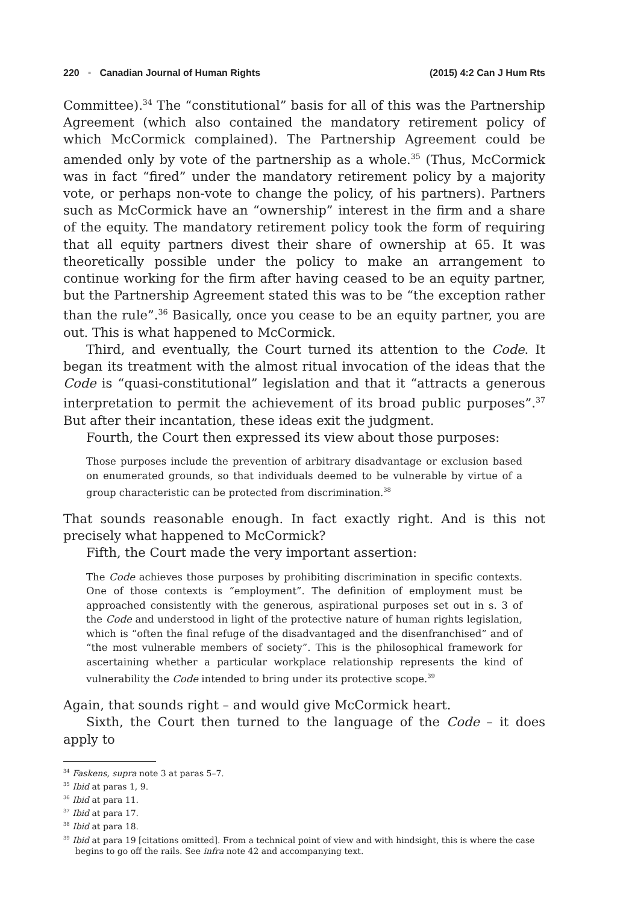220 ▪ Canadian Journal of Human Rights
(2015) 4:2 Can J Hum Rts
Committee).<sup>34</sup> The “constitutional” basis for all of this was the Partnership Agreement (which also contained the mandatory retirement policy of which McCormick complained). The Partnership Agreement could be amended only by vote of the partnership as a whole.<sup>35</sup> (Thus, McCormick was in fact “fired” under the mandatory retirement policy by a majority vote, or perhaps non-vote to change the policy, of his partners). Partners such as McCormick have an “ownership” interest in the firm and a share of the equity. The mandatory retirement policy took the form of requiring that all equity partners divest their share of ownership at 65. It was theoretically possible under the policy to make an arrangement to continue working for the firm after having ceased to be an equity partner, but the Partnership Agreement stated this was to be “the exception rather than the rule”.<sup>36</sup> Basically, once you cease to be an equity partner, you are out. This is what happened to McCormick.
Third, and eventually, the Court turned its attention to the Code. It began its treatment with the almost ritual invocation of the ideas that the Code is “quasi-constitutional” legislation and that it “attracts a generous interpretation to permit the achievement of its broad public purposes”.<sup>37</sup> But after their incantation, these ideas exit the judgment.
Fourth, the Court then expressed its view about those purposes:
Those purposes include the prevention of arbitrary disadvantage or exclusion based on enumerated grounds, so that individuals deemed to be vulnerable by virtue of a group characteristic can be protected from discrimination.<sup>38</sup>
That sounds reasonable enough. In fact exactly right. And is this not precisely what happened to McCormick?
Fifth, the Court made the very important assertion:
The Code achieves those purposes by prohibiting discrimination in specific contexts. One of those contexts is “employment”. The definition of employment must be approached consistently with the generous, aspirational purposes set out in s. 3 of the Code and understood in light of the protective nature of human rights legislation, which is “often the final refuge of the disadvantaged and the disenfranchised” and of “the most vulnerable members of society”. This is the philosophical framework for ascertaining whether a particular workplace relationship represents the kind of vulnerability the Code intended to bring under its protective scope.<sup>39</sup>
Again, that sounds right – and would give McCormick heart.
Sixth, the Court then turned to the language of the Code – it does apply to
<sup>34</sup> Faskens, supra note 3 at paras 5–7.
<sup>35</sup> Ibid at paras 1, 9.
<sup>36</sup> Ibid at para 11.
<sup>37</sup> Ibid at para 17.
<sup>38</sup> Ibid at para 18.
<sup>39</sup> Ibid at para 19 [citations omitted]. From a technical point of view and with hindsight, this is where the case begins to go off the rails. See infra note 42 and accompanying text.